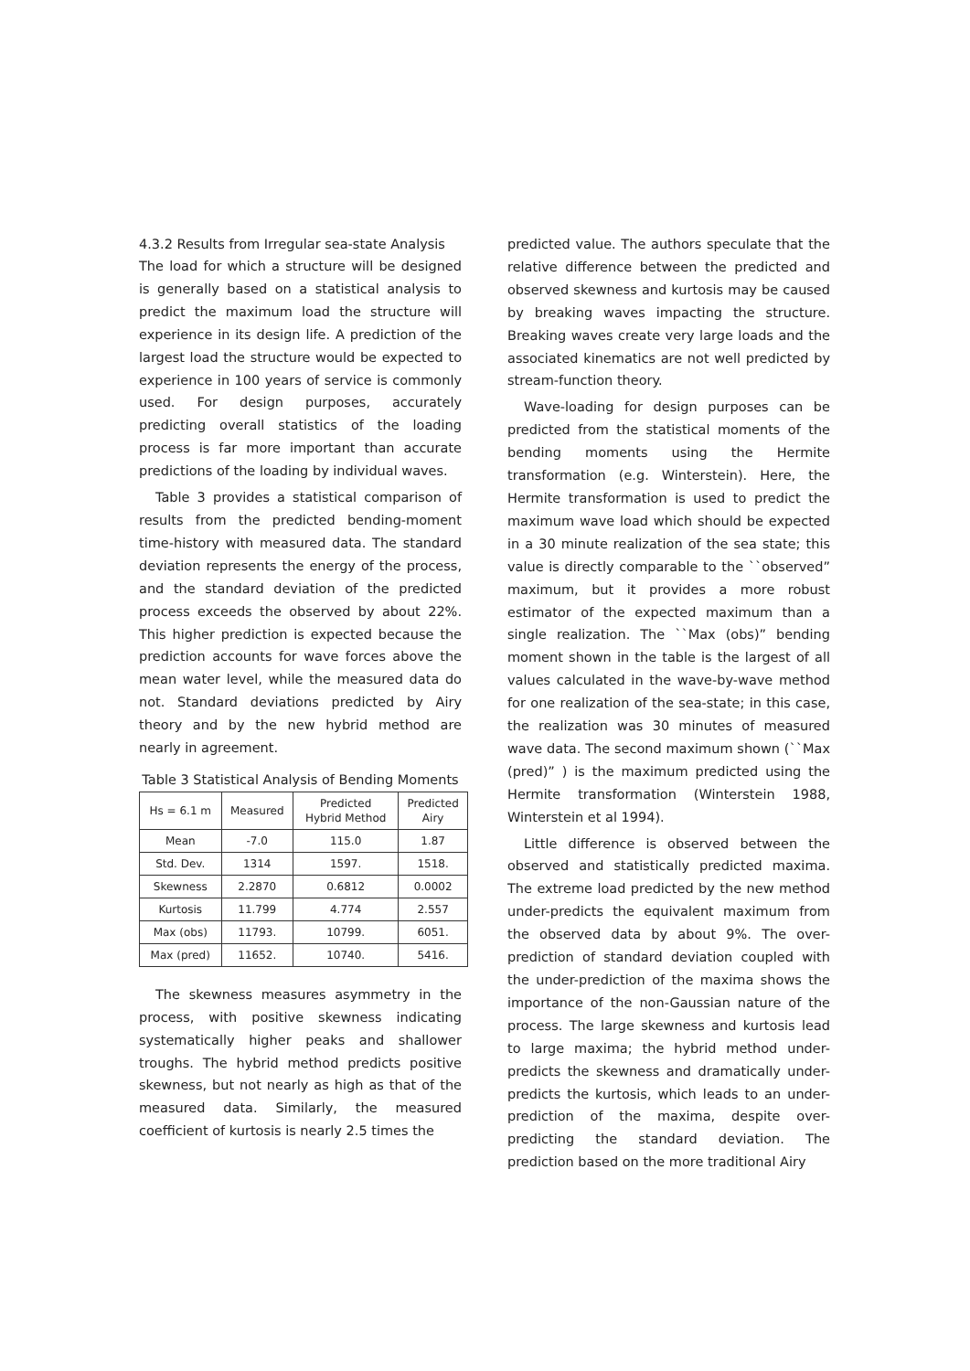4.3.2 Results from Irregular sea-state Analysis
The load for which a structure will be designed is generally based on a statistical analysis to predict the maximum load the structure will experience in its design life. A prediction of the largest load the structure would be expected to experience in 100 years of service is commonly used. For design purposes, accurately predicting overall statistics of the loading process is far more important than accurate predictions of the loading by individual waves.
Table 3 provides a statistical comparison of results from the predicted bending-moment time-history with measured data. The standard deviation represents the energy of the process, and the standard deviation of the predicted process exceeds the observed by about 22%. This higher prediction is expected because the prediction accounts for wave forces above the mean water level, while the measured data do not. Standard deviations predicted by Airy theory and by the new hybrid method are nearly in agreement.
Table 3 Statistical Analysis of Bending Moments
| Hs = 6.1 m | Measured | Predicted Hybrid Method | Predicted Airy |
| --- | --- | --- | --- |
| Mean | -7.0 | 115.0 | 1.87 |
| Std. Dev. | 1314 | 1597. | 1518. |
| Skewness | 2.2870 | 0.6812 | 0.0002 |
| Kurtosis | 11.799 | 4.774 | 2.557 |
| Max (obs) | 11793. | 10799. | 6051. |
| Max (pred) | 11652. | 10740. | 5416. |
The skewness measures asymmetry in the process, with positive skewness indicating systematically higher peaks and shallower troughs. The hybrid method predicts positive skewness, but not nearly as high as that of the measured data. Similarly, the measured coefficient of kurtosis is nearly 2.5 times the
predicted value. The authors speculate that the relative difference between the predicted and observed skewness and kurtosis may be caused by breaking waves impacting the structure. Breaking waves create very large loads and the associated kinematics are not well predicted by stream-function theory.
Wave-loading for design purposes can be predicted from the statistical moments of the bending moments using the Hermite transformation (e.g. Winterstein). Here, the Hermite transformation is used to predict the maximum wave load which should be expected in a 30 minute realization of the sea state; this value is directly comparable to the ``observed” maximum, but it provides a more robust estimator of the expected maximum than a single realization. The ``Max (obs)” bending moment shown in the table is the largest of all values calculated in the wave-by-wave method for one realization of the sea-state; in this case, the realization was 30 minutes of measured wave data. The second maximum shown (``Max (pred)” ) is the maximum predicted using the Hermite transformation (Winterstein 1988, Winterstein et al 1994).
Little difference is observed between the observed and statistically predicted maxima. The extreme load predicted by the new method under-predicts the equivalent maximum from the observed data by about 9%. The over-prediction of standard deviation coupled with the under-prediction of the maxima shows the importance of the non-Gaussian nature of the process. The large skewness and kurtosis lead to large maxima; the hybrid method under-predicts the skewness and dramatically under-predicts the kurtosis, which leads to an under-prediction of the maxima, despite over-predicting the standard deviation. The prediction based on the more traditional Airy